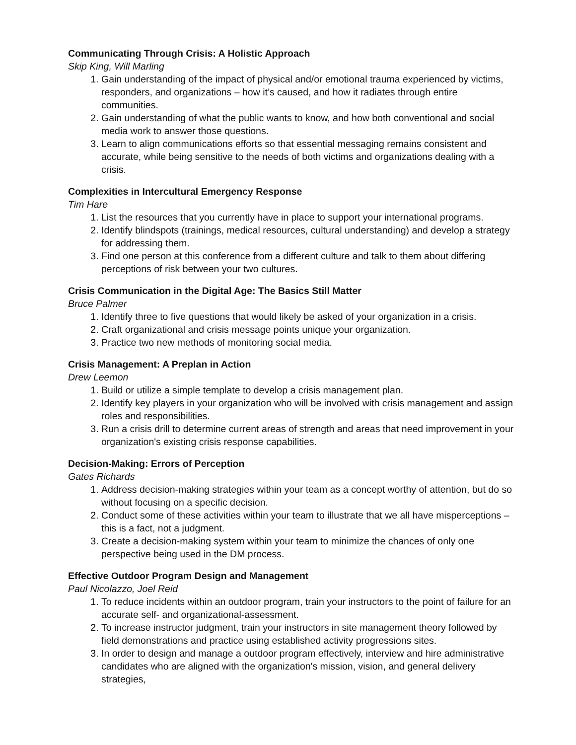Communicating Through Crisis: A Holistic Approach
Skip King, Will Marling
1. Gain understanding of the impact of physical and/or emotional trauma experienced by victims, responders, and organizations – how it’s caused, and how it radiates through entire communities.
2. Gain understanding of what the public wants to know, and how both conventional and social media work to answer those questions.
3. Learn to align communications efforts so that essential messaging remains consistent and accurate, while being sensitive to the needs of both victims and organizations dealing with a crisis.
Complexities in Intercultural Emergency Response
Tim Hare
1. List the resources that you currently have in place to support your international programs.
2. Identify blindspots (trainings, medical resources, cultural understanding) and develop a strategy for addressing them.
3. Find one person at this conference from a different culture and talk to them about differing perceptions of risk between your two cultures.
Crisis Communication in the Digital Age: The Basics Still Matter
Bruce Palmer
1. Identify three to five questions that would likely be asked of your organization in a crisis.
2. Craft organizational and crisis message points unique your organization.
3. Practice two new methods of monitoring social media.
Crisis Management: A Preplan in Action
Drew Leemon
1. Build or utilize a simple template to develop a crisis management plan.
2. Identify key players in your organization who will be involved with crisis management and assign roles and responsibilities.
3. Run a crisis drill to determine current areas of strength and areas that need improvement in your organization's existing crisis response capabilities.
Decision-Making: Errors of Perception
Gates Richards
1. Address decision-making strategies within your team as a concept worthy of attention, but do so without focusing on a specific decision.
2. Conduct some of these activities within your team to illustrate that we all have misperceptions – this is a fact, not a judgment.
3. Create a decision-making system within your team to minimize the chances of only one perspective being used in the DM process.
Effective Outdoor Program Design and Management
Paul Nicolazzo, Joel Reid
1. To reduce incidents within an outdoor program, train your instructors to the point of failure for an accurate self- and organizational-assessment.
2. To increase instructor judgment, train your instructors in site management theory followed by field demonstrations and practice using established activity progressions sites.
3. In order to design and manage a outdoor program effectively, interview and hire administrative candidates who are aligned with the organization's mission, vision, and general delivery strategies,